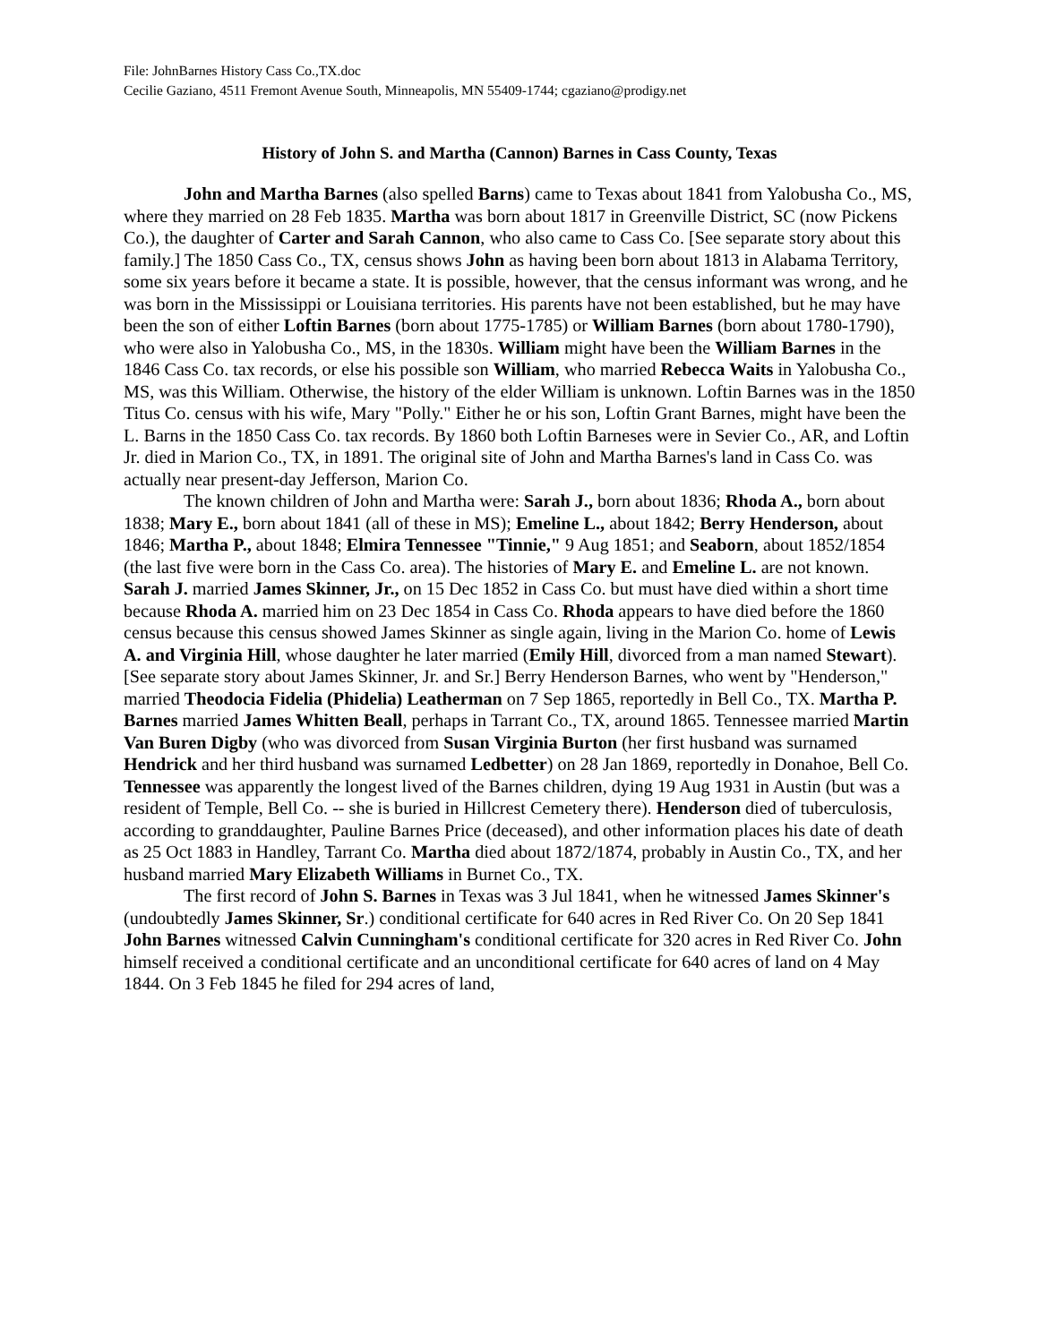File: JohnBarnes History Cass Co.,TX.doc
Cecilie Gaziano, 4511 Fremont Avenue South, Minneapolis, MN 55409-1744; cgaziano@prodigy.net
History of John S. and Martha (Cannon) Barnes in Cass County, Texas
John and Martha Barnes (also spelled Barns) came to Texas about 1841 from Yalobusha Co., MS, where they married on 28 Feb 1835. Martha was born about 1817 in Greenville District, SC (now Pickens Co.), the daughter of Carter and Sarah Cannon, who also came to Cass Co. [See separate story about this family.] The 1850 Cass Co., TX, census shows John as having been born about 1813 in Alabama Territory, some six years before it became a state. It is possible, however, that the census informant was wrong, and he was born in the Mississippi or Louisiana territories. His parents have not been established, but he may have been the son of either Loftin Barnes (born about 1775-1785) or William Barnes (born about 1780-1790), who were also in Yalobusha Co., MS, in the 1830s. William might have been the William Barnes in the 1846 Cass Co. tax records, or else his possible son William, who married Rebecca Waits in Yalobusha Co., MS, was this William. Otherwise, the history of the elder William is unknown. Loftin Barnes was in the 1850 Titus Co. census with his wife, Mary "Polly." Either he or his son, Loftin Grant Barnes, might have been the L. Barns in the 1850 Cass Co. tax records. By 1860 both Loftin Barneses were in Sevier Co., AR, and Loftin Jr. died in Marion Co., TX, in 1891. The original site of John and Martha Barnes's land in Cass Co. was actually near present-day Jefferson, Marion Co.
The known children of John and Martha were: Sarah J., born about 1836; Rhoda A., born about 1838; Mary E., born about 1841 (all of these in MS); Emeline L., about 1842; Berry Henderson, about 1846; Martha P., about 1848; Elmira Tennessee "Tinnie," 9 Aug 1851; and Seaborn, about 1852/1854 (the last five were born in the Cass Co. area). The histories of Mary E. and Emeline L. are not known. Sarah J. married James Skinner, Jr., on 15 Dec 1852 in Cass Co. but must have died within a short time because Rhoda A. married him on 23 Dec 1854 in Cass Co. Rhoda appears to have died before the 1860 census because this census showed James Skinner as single again, living in the Marion Co. home of Lewis A. and Virginia Hill, whose daughter he later married (Emily Hill, divorced from a man named Stewart). [See separate story about James Skinner, Jr. and Sr.] Berry Henderson Barnes, who went by "Henderson," married Theodocia Fidelia (Phidelia) Leatherman on 7 Sep 1865, reportedly in Bell Co., TX. Martha P. Barnes married James Whitten Beall, perhaps in Tarrant Co., TX, around 1865. Tennessee married Martin Van Buren Digby (who was divorced from Susan Virginia Burton (her first husband was surnamed Hendrick and her third husband was surnamed Ledbetter) on 28 Jan 1869, reportedly in Donahoe, Bell Co. Tennessee was apparently the longest lived of the Barnes children, dying 19 Aug 1931 in Austin (but was a resident of Temple, Bell Co. -- she is buried in Hillcrest Cemetery there). Henderson died of tuberculosis, according to granddaughter, Pauline Barnes Price (deceased), and other information places his date of death as 25 Oct 1883 in Handley, Tarrant Co. Martha died about 1872/1874, probably in Austin Co., TX, and her husband married Mary Elizabeth Williams in Burnet Co., TX.
The first record of John S. Barnes in Texas was 3 Jul 1841, when he witnessed James Skinner's (undoubtedly James Skinner, Sr.) conditional certificate for 640 acres in Red River Co. On 20 Sep 1841 John Barnes witnessed Calvin Cunningham's conditional certificate for 320 acres in Red River Co. John himself received a conditional certificate and an unconditional certificate for 640 acres of land on 4 May 1844. On 3 Feb 1845 he filed for 294 acres of land,